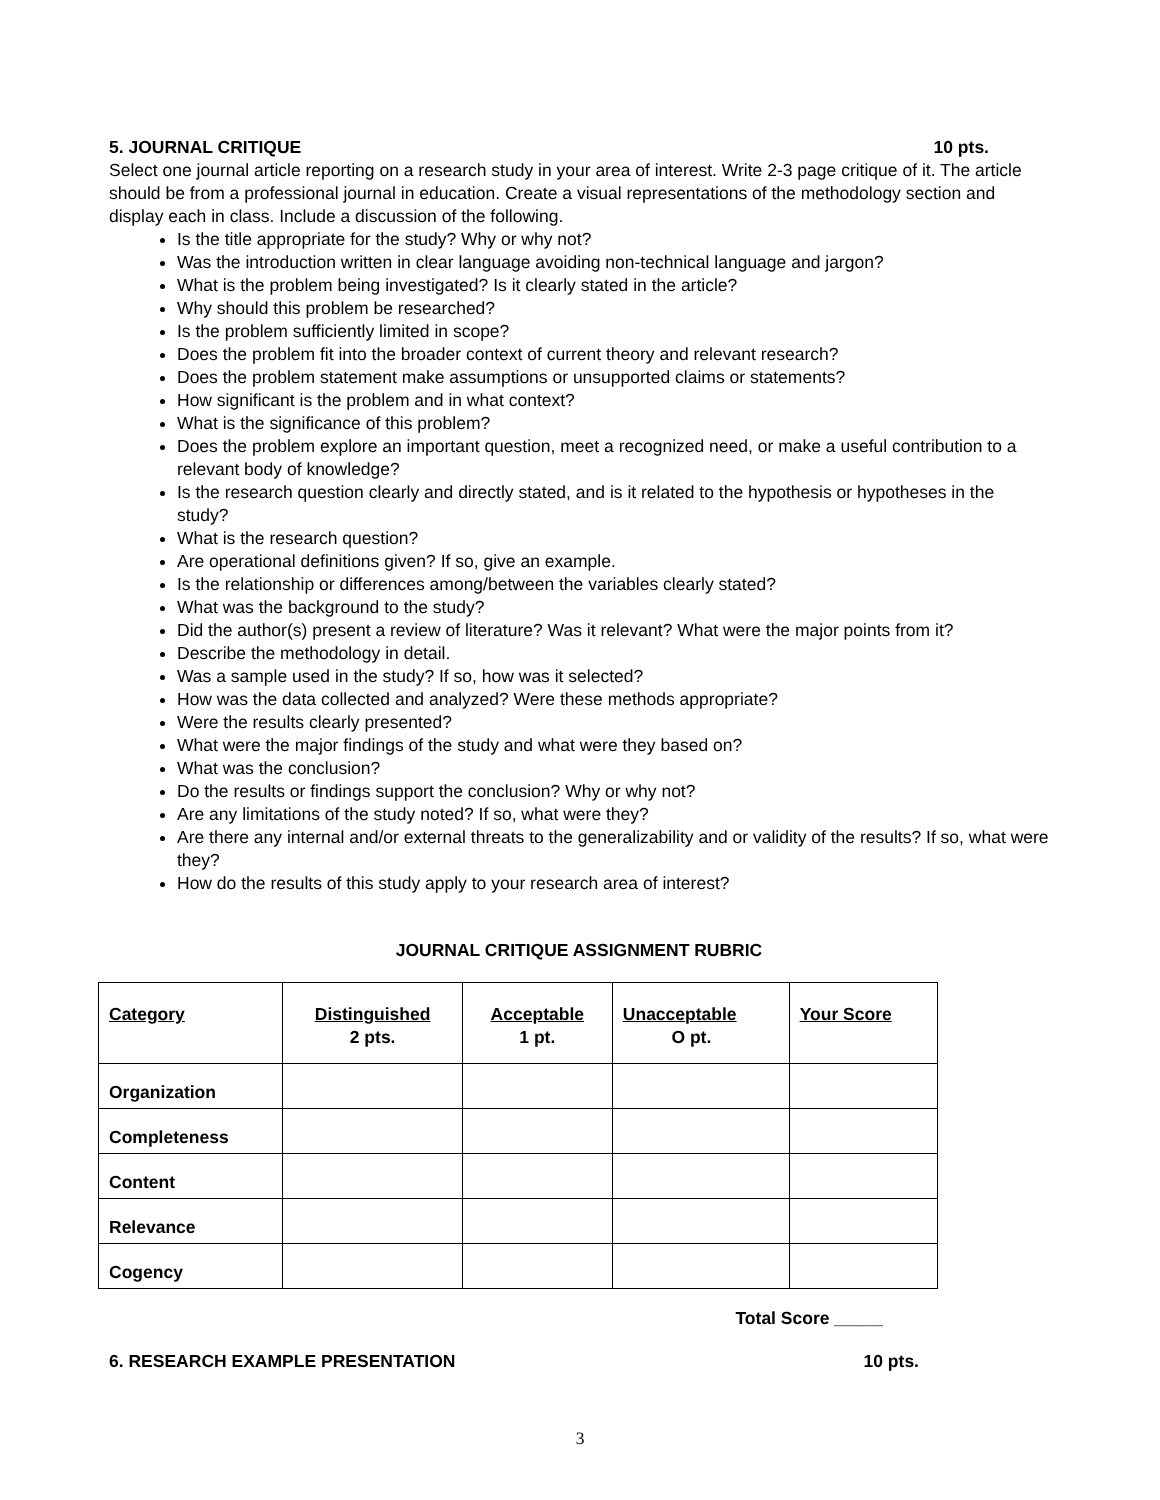5. JOURNAL CRITIQUE 10 pts.
Select one journal article reporting on a research study in your area of interest. Write 2-3 page critique of it. The article should be from a professional journal in education. Create a visual representations of the methodology section and display each in class. Include a discussion of the following.
Is the title appropriate for the study? Why or why not?
Was the introduction written in clear language avoiding non-technical language and jargon?
What is the problem being investigated? Is it clearly stated in the article?
Why should this problem be researched?
Is the problem sufficiently limited in scope?
Does the problem fit into the broader context of current theory and relevant research?
Does the problem statement make assumptions or unsupported claims or statements?
How significant is the problem and in what context?
What is the significance of this problem?
Does the problem explore an important question, meet a recognized need, or make a useful contribution to a relevant body of knowledge?
Is the research question clearly and directly stated, and is it related to the hypothesis or hypotheses in the study?
What is the research question?
Are operational definitions given? If so, give an example.
Is the relationship or differences among/between the variables clearly stated?
What was the background to the study?
Did the author(s) present a review of literature? Was it relevant? What were the major points from it?
Describe the methodology in detail.
Was a sample used in the study? If so, how was it selected?
How was the data collected and analyzed? Were these methods appropriate?
Were the results clearly presented?
What were the major findings of the study and what were they based on?
What was the conclusion?
Do the results or findings support the conclusion? Why or why not?
Are any limitations of the study noted? If so, what were they?
Are there any internal and/or external threats to the generalizability and or validity of the results? If so, what were they?
How do the results of this study apply to your research area of interest?
JOURNAL CRITIQUE ASSIGNMENT RUBRIC
| Category | Distinguished 2 pts. | Acceptable 1 pt. | Unacceptable O pt. | Your Score |
| --- | --- | --- | --- | --- |
| Organization | | | | |
| Completeness | | | | |
| Content | | | | |
| Relevance | | | | |
| Cogency | | | | |
Total Score _____
6. RESEARCH EXAMPLE PRESENTATION 10 pts.
3